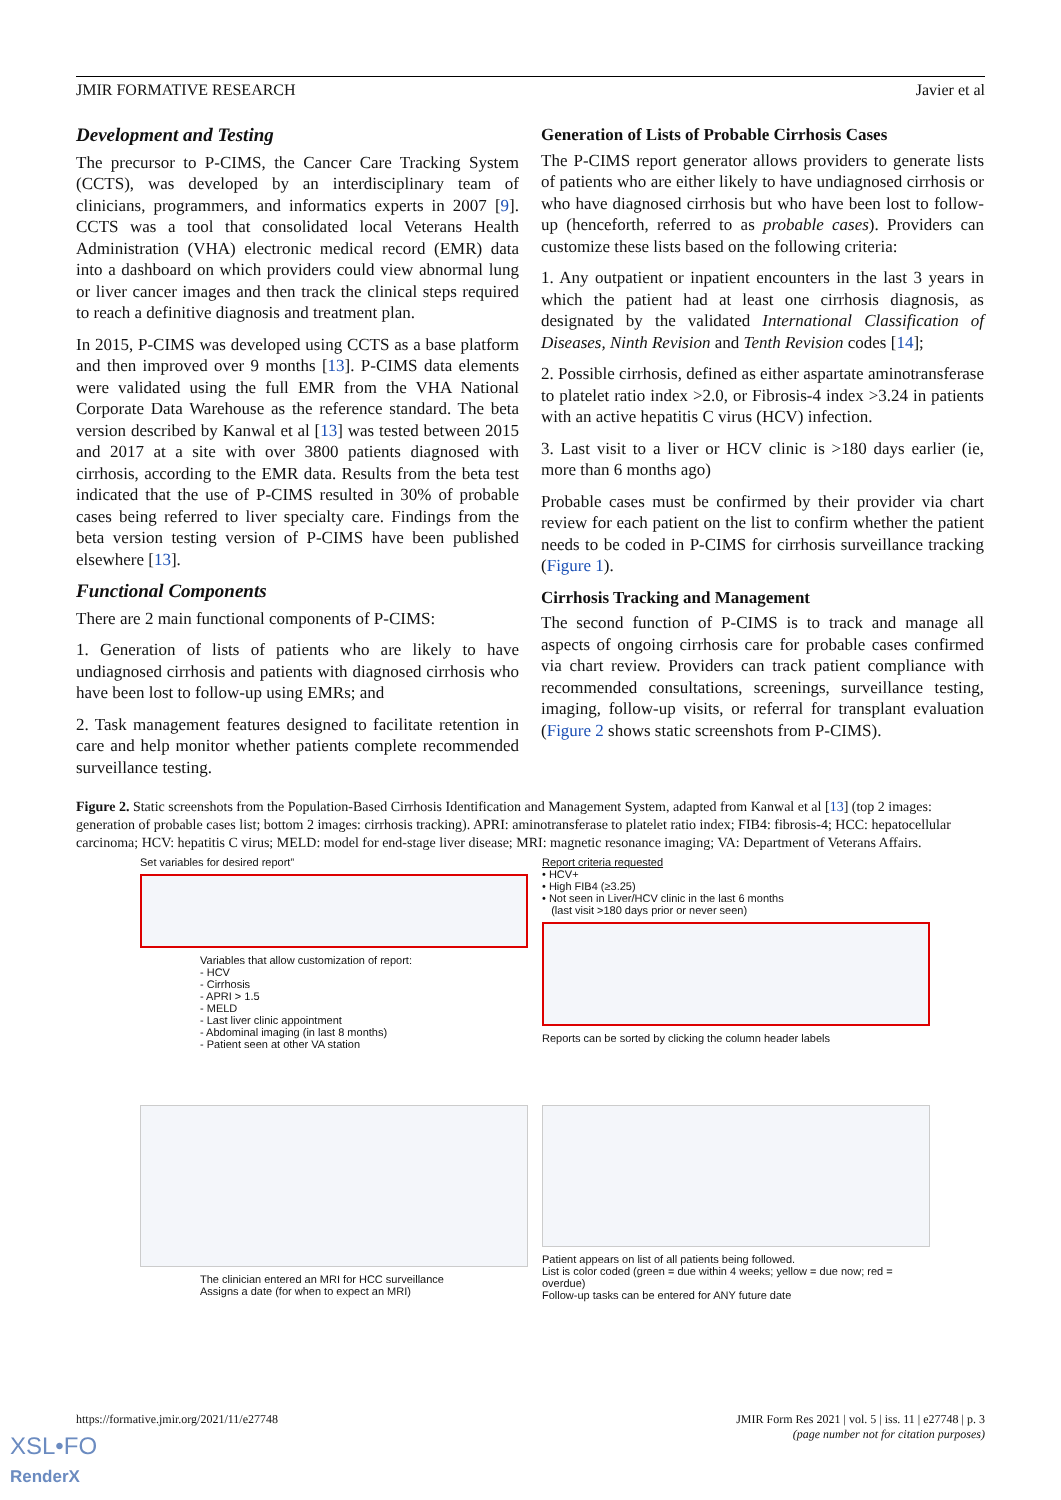JMIR FORMATIVE RESEARCH Javier et al
Development and Testing
The precursor to P-CIMS, the Cancer Care Tracking System (CCTS), was developed by an interdisciplinary team of clinicians, programmers, and informatics experts in 2007 [9]. CCTS was a tool that consolidated local Veterans Health Administration (VHA) electronic medical record (EMR) data into a dashboard on which providers could view abnormal lung or liver cancer images and then track the clinical steps required to reach a definitive diagnosis and treatment plan.
In 2015, P-CIMS was developed using CCTS as a base platform and then improved over 9 months [13]. P-CIMS data elements were validated using the full EMR from the VHA National Corporate Data Warehouse as the reference standard. The beta version described by Kanwal et al [13] was tested between 2015 and 2017 at a site with over 3800 patients diagnosed with cirrhosis, according to the EMR data. Results from the beta test indicated that the use of P-CIMS resulted in 30% of probable cases being referred to liver specialty care. Findings from the beta version testing version of P-CIMS have been published elsewhere [13].
Functional Components
There are 2 main functional components of P-CIMS:
1. Generation of lists of patients who are likely to have undiagnosed cirrhosis and patients with diagnosed cirrhosis who have been lost to follow-up using EMRs; and
2. Task management features designed to facilitate retention in care and help monitor whether patients complete recommended surveillance testing.
Generation of Lists of Probable Cirrhosis Cases
The P-CIMS report generator allows providers to generate lists of patients who are either likely to have undiagnosed cirrhosis or who have diagnosed cirrhosis but who have been lost to follow-up (henceforth, referred to as probable cases). Providers can customize these lists based on the following criteria:
1. Any outpatient or inpatient encounters in the last 3 years in which the patient had at least one cirrhosis diagnosis, as designated by the validated International Classification of Diseases, Ninth Revision and Tenth Revision codes [14];
2. Possible cirrhosis, defined as either aspartate aminotransferase to platelet ratio index >2.0, or Fibrosis-4 index >3.24 in patients with an active hepatitis C virus (HCV) infection.
3. Last visit to a liver or HCV clinic is >180 days earlier (ie, more than 6 months ago)
Probable cases must be confirmed by their provider via chart review for each patient on the list to confirm whether the patient needs to be coded in P-CIMS for cirrhosis surveillance tracking (Figure 1).
Cirrhosis Tracking and Management
The second function of P-CIMS is to track and manage all aspects of ongoing cirrhosis care for probable cases confirmed via chart review. Providers can track patient compliance with recommended consultations, screenings, surveillance testing, imaging, follow-up visits, or referral for transplant evaluation (Figure 2 shows static screenshots from P-CIMS).
Figure 2. Static screenshots from the Population-Based Cirrhosis Identification and Management System, adapted from Kanwal et al [13] (top 2 images: generation of probable cases list; bottom 2 images: cirrhosis tracking). APRI: aminotransferase to platelet ratio index; FIB4: fibrosis-4; HCC: hepatocellular carcinoma; HCV: hepatitis C virus; MELD: model for end-stage liver disease; MRI: magnetic resonance imaging; VA: Department of Veterans Affairs.
Set variables for desired report”
Variables that allow customization of report:
- HCV
- Cirrhosis
- APRI > 1.5
- MELD
- Last liver clinic appointment
- Abdominal imaging (in last 8 months)
- Patient seen at other VA station
Report criteria requested
• HCV+
• High FIB4 (≥3.25)
• Not seen in Liver/HCV clinic in the last 6 months
(last visit >180 days prior or never seen)
Reports can be sorted by clicking the column header labels
The clinician entered an MRI for HCC surveillance
Assigns a date (for when to expect an MRI)
Patient appears on list of all patients being followed.
List is color coded (green = due within 4 weeks; yellow = due now; red = overdue)
Follow-up tasks can be entered for ANY future date
https://formative.jmir.org/2021/11/e27748 JMIR Form Res 2021 | vol. 5 | iss. 11 | e27748 | p. 3
(page number not for citation purposes)
XSL•FO
RenderX